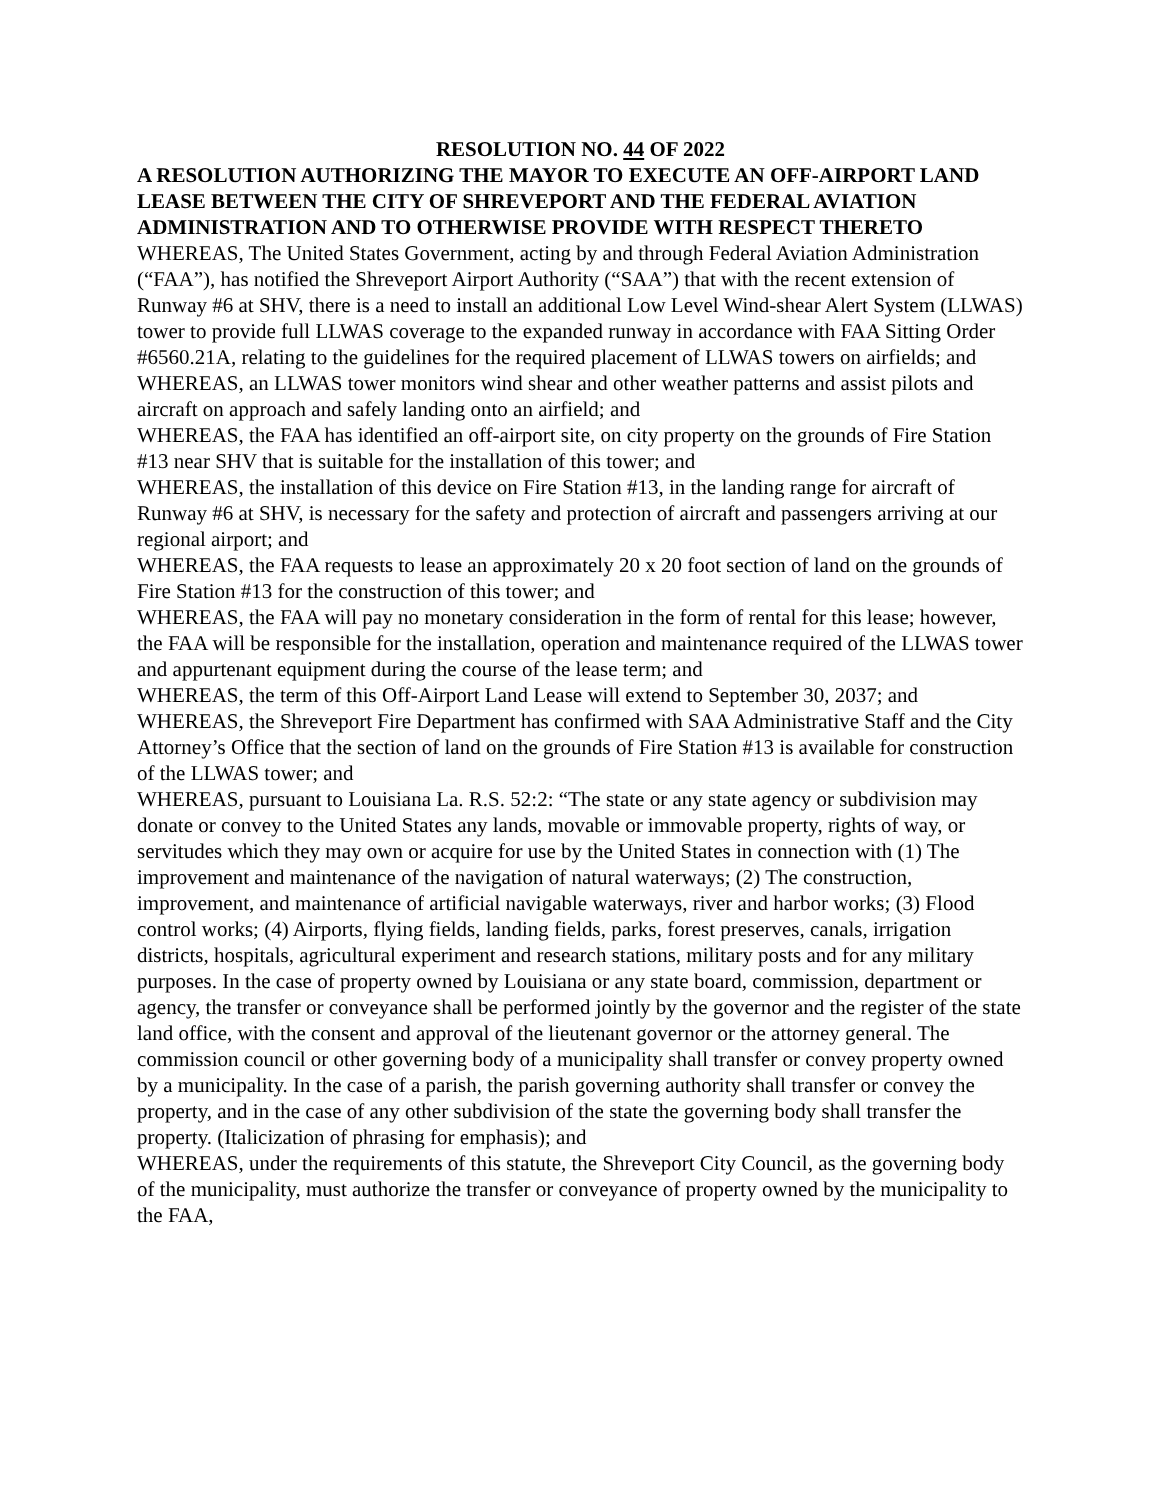RESOLUTION NO. 44 OF 2022
A RESOLUTION AUTHORIZING THE MAYOR TO EXECUTE AN OFF-AIRPORT LAND LEASE BETWEEN THE CITY OF SHREVEPORT AND THE FEDERAL AVIATION ADMINISTRATION AND TO OTHERWISE PROVIDE WITH RESPECT THERETO
WHEREAS, The United States Government, acting by and through Federal Aviation Administration (“FAA”), has notified the Shreveport Airport Authority (“SAA”) that with the recent extension of Runway #6 at SHV, there is a need to install an additional Low Level Wind-shear Alert System (LLWAS) tower to provide full LLWAS coverage to the expanded runway in accordance with FAA Sitting Order #6560.21A, relating to the guidelines for the required placement of LLWAS towers on airfields; and
WHEREAS, an LLWAS tower monitors wind shear and other weather patterns and assist pilots and aircraft on approach and safely landing onto an airfield; and
WHEREAS, the FAA has identified an off-airport site, on city property on the grounds of Fire Station #13 near SHV that is suitable for the installation of this tower; and
WHEREAS, the installation of this device on Fire Station #13, in the landing range for aircraft of Runway #6 at SHV, is necessary for the safety and protection of aircraft and passengers arriving at our regional airport; and
WHEREAS, the FAA requests to lease an approximately 20 x 20 foot section of land on the grounds of Fire Station #13 for the construction of this tower; and
WHEREAS, the FAA will pay no monetary consideration in the form of rental for this lease; however, the FAA will be responsible for the installation, operation and maintenance required of the LLWAS tower and appurtenant equipment during the course of the lease term; and
WHEREAS, the term of this Off-Airport Land Lease will extend to September 30, 2037; and
WHEREAS, the Shreveport Fire Department has confirmed with SAA Administrative Staff and the City Attorney’s Office that the section of land on the grounds of Fire Station #13 is available for construction of the LLWAS tower; and
WHEREAS, pursuant to Louisiana La. R.S. 52:2: “The state or any state agency or subdivision may donate or convey to the United States any lands, movable or immovable property, rights of way, or servitudes which they may own or acquire for use by the United States in connection with (1) The improvement and maintenance of the navigation of natural waterways; (2) The construction, improvement, and maintenance of artificial navigable waterways, river and harbor works; (3) Flood control works; (4) Airports, flying fields, landing fields, parks, forest preserves, canals, irrigation districts, hospitals, agricultural experiment and research stations, military posts and for any military purposes. In the case of property owned by Louisiana or any state board, commission, department or agency, the transfer or conveyance shall be performed jointly by the governor and the register of the state land office, with the consent and approval of the lieutenant governor or the attorney general. The commission council or other governing body of a municipality shall transfer or convey property owned by a municipality. In the case of a parish, the parish governing authority shall transfer or convey the property, and in the case of any other subdivision of the state the governing body shall transfer the property. (Italicization of phrasing for emphasis); and
WHEREAS, under the requirements of this statute, the Shreveport City Council, as the governing body of the municipality, must authorize the transfer or conveyance of property owned by the municipality to the FAA,